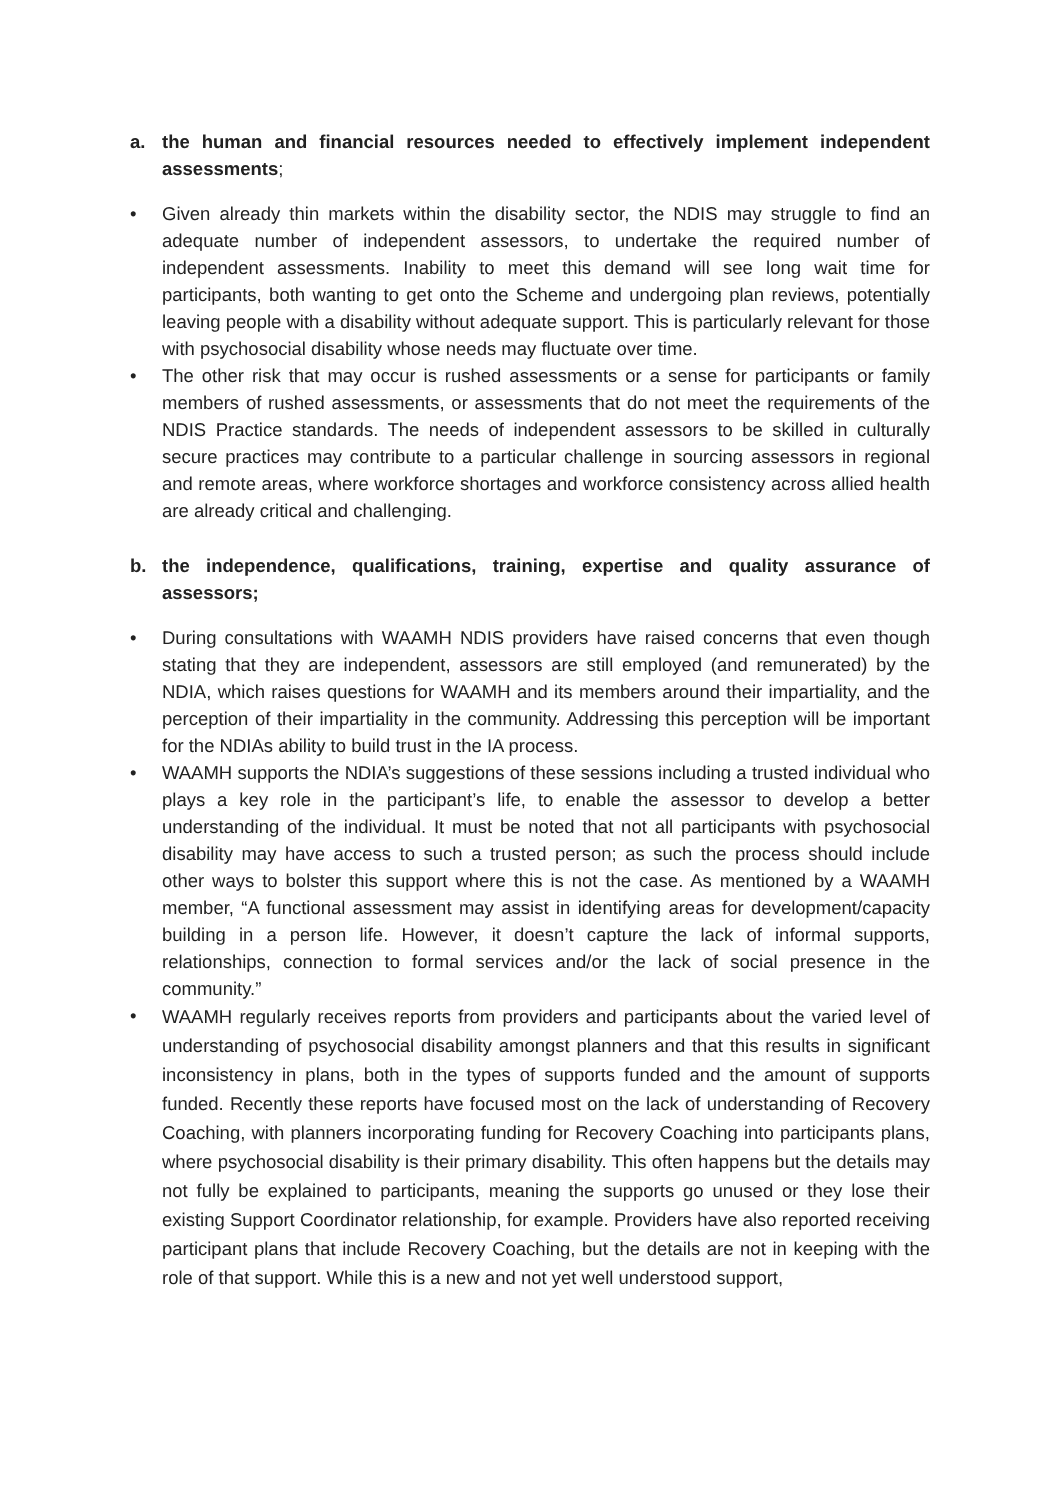a. the human and financial resources needed to effectively implement independent assessments;
• Given already thin markets within the disability sector, the NDIS may struggle to find an adequate number of independent assessors, to undertake the required number of independent assessments. Inability to meet this demand will see long wait time for participants, both wanting to get onto the Scheme and undergoing plan reviews, potentially leaving people with a disability without adequate support. This is particularly relevant for those with psychosocial disability whose needs may fluctuate over time.
• The other risk that may occur is rushed assessments or a sense for participants or family members of rushed assessments, or assessments that do not meet the requirements of the NDIS Practice standards. The needs of independent assessors to be skilled in culturally secure practices may contribute to a particular challenge in sourcing assessors in regional and remote areas, where workforce shortages and workforce consistency across allied health are already critical and challenging.
b. the independence, qualifications, training, expertise and quality assurance of assessors;
• During consultations with WAAMH NDIS providers have raised concerns that even though stating that they are independent, assessors are still employed (and remunerated) by the NDIA, which raises questions for WAAMH and its members around their impartiality, and the perception of their impartiality in the community. Addressing this perception will be important for the NDIAs ability to build trust in the IA process.
• WAAMH supports the NDIA’s suggestions of these sessions including a trusted individual who plays a key role in the participant’s life, to enable the assessor to develop a better understanding of the individual. It must be noted that not all participants with psychosocial disability may have access to such a trusted person; as such the process should include other ways to bolster this support where this is not the case. As mentioned by a WAAMH member, “A functional assessment may assist in identifying areas for development/capacity building in a person life. However, it doesn’t capture the lack of informal supports, relationships, connection to formal services and/or the lack of social presence in the community.”
• WAAMH regularly receives reports from providers and participants about the varied level of understanding of psychosocial disability amongst planners and that this results in significant inconsistency in plans, both in the types of supports funded and the amount of supports funded. Recently these reports have focused most on the lack of understanding of Recovery Coaching, with planners incorporating funding for Recovery Coaching into participants plans, where psychosocial disability is their primary disability. This often happens but the details may not fully be explained to participants, meaning the supports go unused or they lose their existing Support Coordinator relationship, for example. Providers have also reported receiving participant plans that include Recovery Coaching, but the details are not in keeping with the role of that support. While this is a new and not yet well understood support,